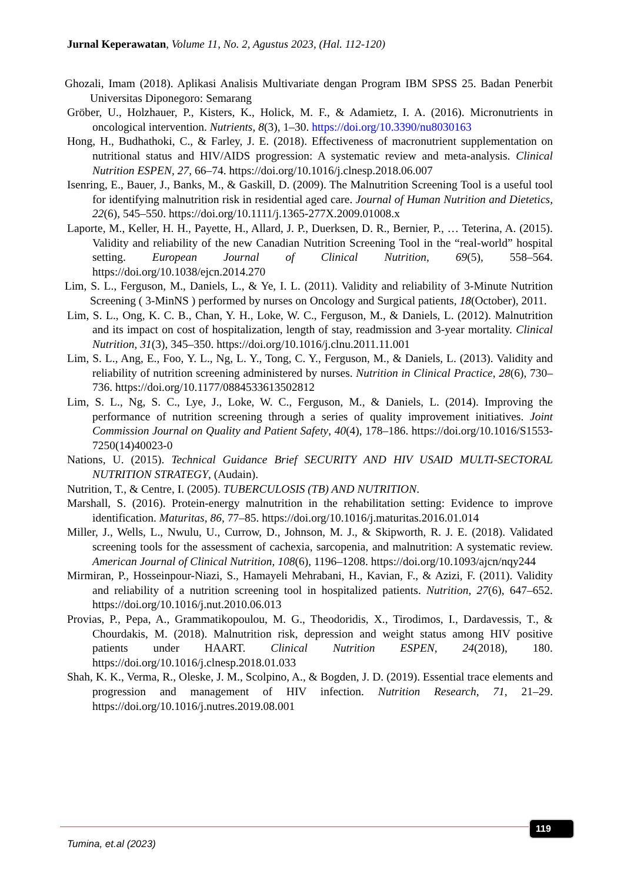Jurnal Keperawatan, Volume 11, No. 2, Agustus 2023, (Hal. 112-120)
Ghozali, Imam (2018). Aplikasi Analisis Multivariate dengan Program IBM SPSS 25. Badan Penerbit Universitas Diponegoro: Semarang
Gröber, U., Holzhauer, P., Kisters, K., Holick, M. F., & Adamietz, I. A. (2016). Micronutrients in oncological intervention. Nutrients, 8(3), 1–30. https://doi.org/10.3390/nu8030163
Hong, H., Budhathoki, C., & Farley, J. E. (2018). Effectiveness of macronutrient supplementation on nutritional status and HIV/AIDS progression: A systematic review and meta-analysis. Clinical Nutrition ESPEN, 27, 66–74. https://doi.org/10.1016/j.clnesp.2018.06.007
Isenring, E., Bauer, J., Banks, M., & Gaskill, D. (2009). The Malnutrition Screening Tool is a useful tool for identifying malnutrition risk in residential aged care. Journal of Human Nutrition and Dietetics, 22(6), 545–550. https://doi.org/10.1111/j.1365-277X.2009.01008.x
Laporte, M., Keller, H. H., Payette, H., Allard, J. P., Duerksen, D. R., Bernier, P., … Teterina, A. (2015). Validity and reliability of the new Canadian Nutrition Screening Tool in the “real-world” hospital setting. European Journal of Clinical Nutrition, 69(5), 558–564. https://doi.org/10.1038/ejcn.2014.270
Lim, S. L., Ferguson, M., Daniels, L., & Ye, I. L. (2011). Validity and reliability of 3-Minute Nutrition Screening ( 3-MinNS ) performed by nurses on Oncology and Surgical patients, 18(October), 2011.
Lim, S. L., Ong, K. C. B., Chan, Y. H., Loke, W. C., Ferguson, M., & Daniels, L. (2012). Malnutrition and its impact on cost of hospitalization, length of stay, readmission and 3-year mortality. Clinical Nutrition, 31(3), 345–350. https://doi.org/10.1016/j.clnu.2011.11.001
Lim, S. L., Ang, E., Foo, Y. L., Ng, L. Y., Tong, C. Y., Ferguson, M., & Daniels, L. (2013). Validity and reliability of nutrition screening administered by nurses. Nutrition in Clinical Practice, 28(6), 730–736. https://doi.org/10.1177/0884533613502812
Lim, S. L., Ng, S. C., Lye, J., Loke, W. C., Ferguson, M., & Daniels, L. (2014). Improving the performance of nutrition screening through a series of quality improvement initiatives. Joint Commission Journal on Quality and Patient Safety, 40(4), 178–186. https://doi.org/10.1016/S1553-7250(14)40023-0
Nations, U. (2015). Technical Guidance Brief SECURITY AND HIV USAID MULTI-SECTORAL NUTRITION STRATEGY, (Audain).
Nutrition, T., & Centre, I. (2005). TUBERCULOSIS (TB) AND NUTRITION.
Marshall, S. (2016). Protein-energy malnutrition in the rehabilitation setting: Evidence to improve identification. Maturitas, 86, 77–85. https://doi.org/10.1016/j.maturitas.2016.01.014
Miller, J., Wells, L., Nwulu, U., Currow, D., Johnson, M. J., & Skipworth, R. J. E. (2018). Validated screening tools for the assessment of cachexia, sarcopenia, and malnutrition: A systematic review. American Journal of Clinical Nutrition, 108(6), 1196–1208. https://doi.org/10.1093/ajcn/nqy244
Mirmiran, P., Hosseinpour-Niazi, S., Hamayeli Mehrabani, H., Kavian, F., & Azizi, F. (2011). Validity and reliability of a nutrition screening tool in hospitalized patients. Nutrition, 27(6), 647–652. https://doi.org/10.1016/j.nut.2010.06.013
Provias, P., Pepa, A., Grammatikopoulou, M. G., Theodoridis, X., Tirodimos, I., Dardavessis, T., & Chourdakis, M. (2018). Malnutrition risk, depression and weight status among HIV positive patients under HAART. Clinical Nutrition ESPEN, 24(2018), 180. https://doi.org/10.1016/j.clnesp.2018.01.033
Shah, K. K., Verma, R., Oleske, J. M., Scolpino, A., & Bogden, J. D. (2019). Essential trace elements and progression and management of HIV infection. Nutrition Research, 71, 21–29. https://doi.org/10.1016/j.nutres.2019.08.001
119
Tumina, et.al (2023)